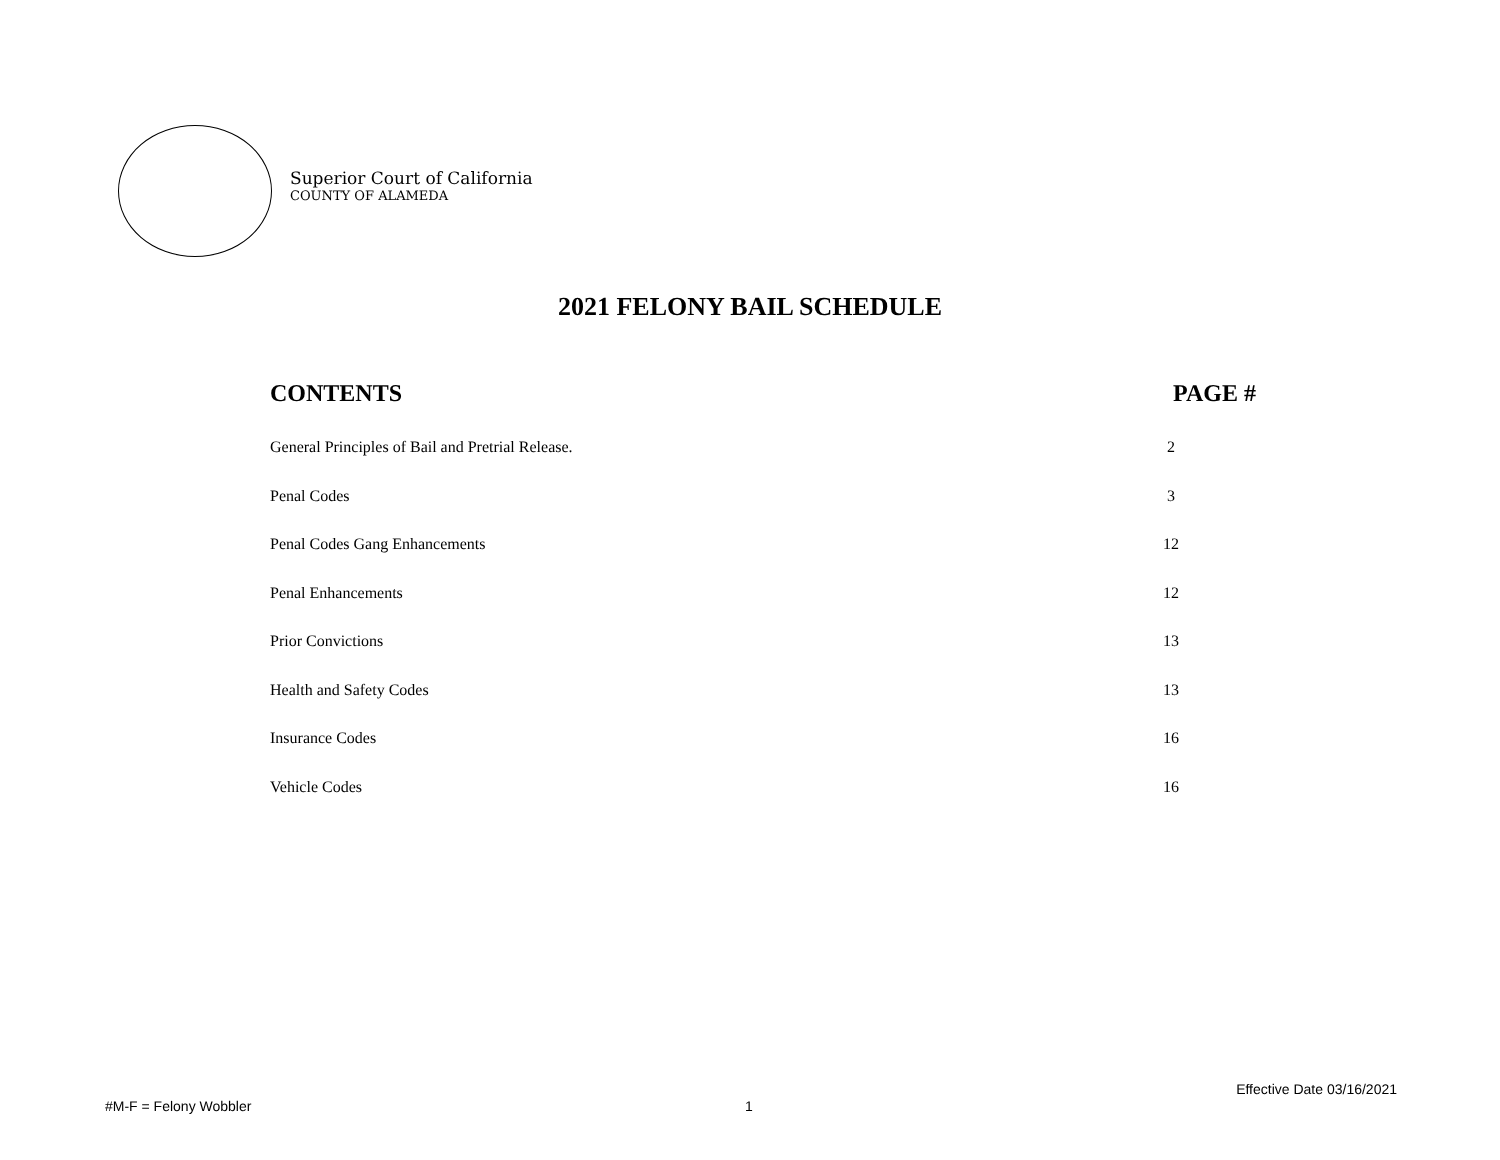Superior Court of California
COUNTY OF ALAMEDA
2021 FELONY BAIL SCHEDULE
| CONTENTS | PAGE # |
| --- | --- |
| General Principles of Bail and Pretrial Release. | 2 |
| Penal Codes | 3 |
| Penal Codes Gang Enhancements | 12 |
| Penal Enhancements | 12 |
| Prior Convictions | 13 |
| Health and Safety Codes | 13 |
| Insurance Codes | 16 |
| Vehicle Codes | 16 |
Effective Date 03/16/2021
#M-F = Felony Wobbler 1